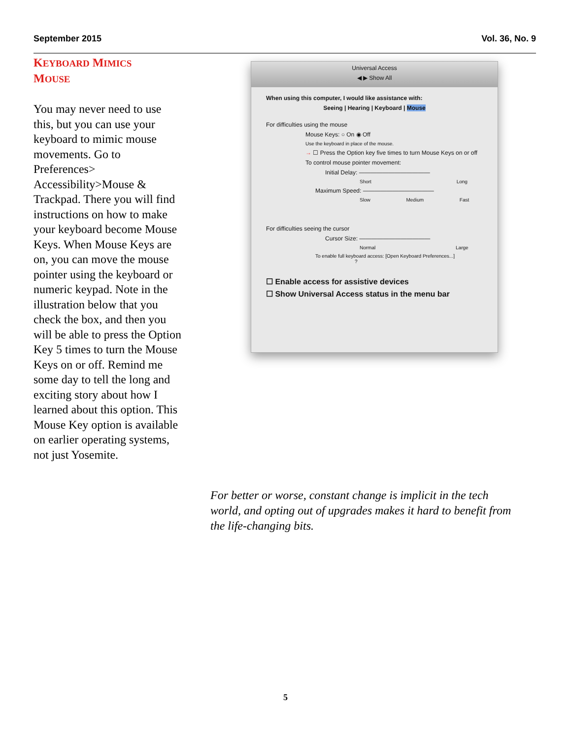September 2015 Vol. 36, No. 9
KEYBOARD MIMICS
MOUSE
You may never need to use this, but you can use your keyboard to mimic mouse movements. Go to Preferences> Accessibility>Mouse & Trackpad. There you will find instructions on how to make your keyboard become Mouse Keys. When Mouse Keys are on, you can move the mouse pointer using the keyboard or numeric keypad. Note in the illustration below that you check the box, and then you will be able to press the Option Key 5 times to turn the Mouse Keys on or off. Remind me some day to tell the long and exciting story about how I learned about this option. This Mouse Key option is available on earlier operating systems, not just Yosemite.
Universal Access
◀ ▶ Show All
When using this computer, I would like assistance with:
Seeing | Hearing | Keyboard | Mouse
For difficulties using the mouse
Mouse Keys: ○ On ◉ Off
Use the keyboard in place of the mouse.
→ ☐ Press the Option key five times to turn Mouse Keys on or off
To control mouse pointer movement:
Initial Delay: ————————————
Short Long
Maximum Speed: ————————————
Slow Medium Fast
For difficulties seeing the cursor
Cursor Size: ————————————
Normal Large
To enable full keyboard access: [Open Keyboard Preferences...] ?
☐ Enable access for assistive devices
☐ Show Universal Access status in the menu bar
For better or worse, constant change is implicit in the tech world, and opting out of upgrades makes it hard to benefit from the life-changing bits.
5